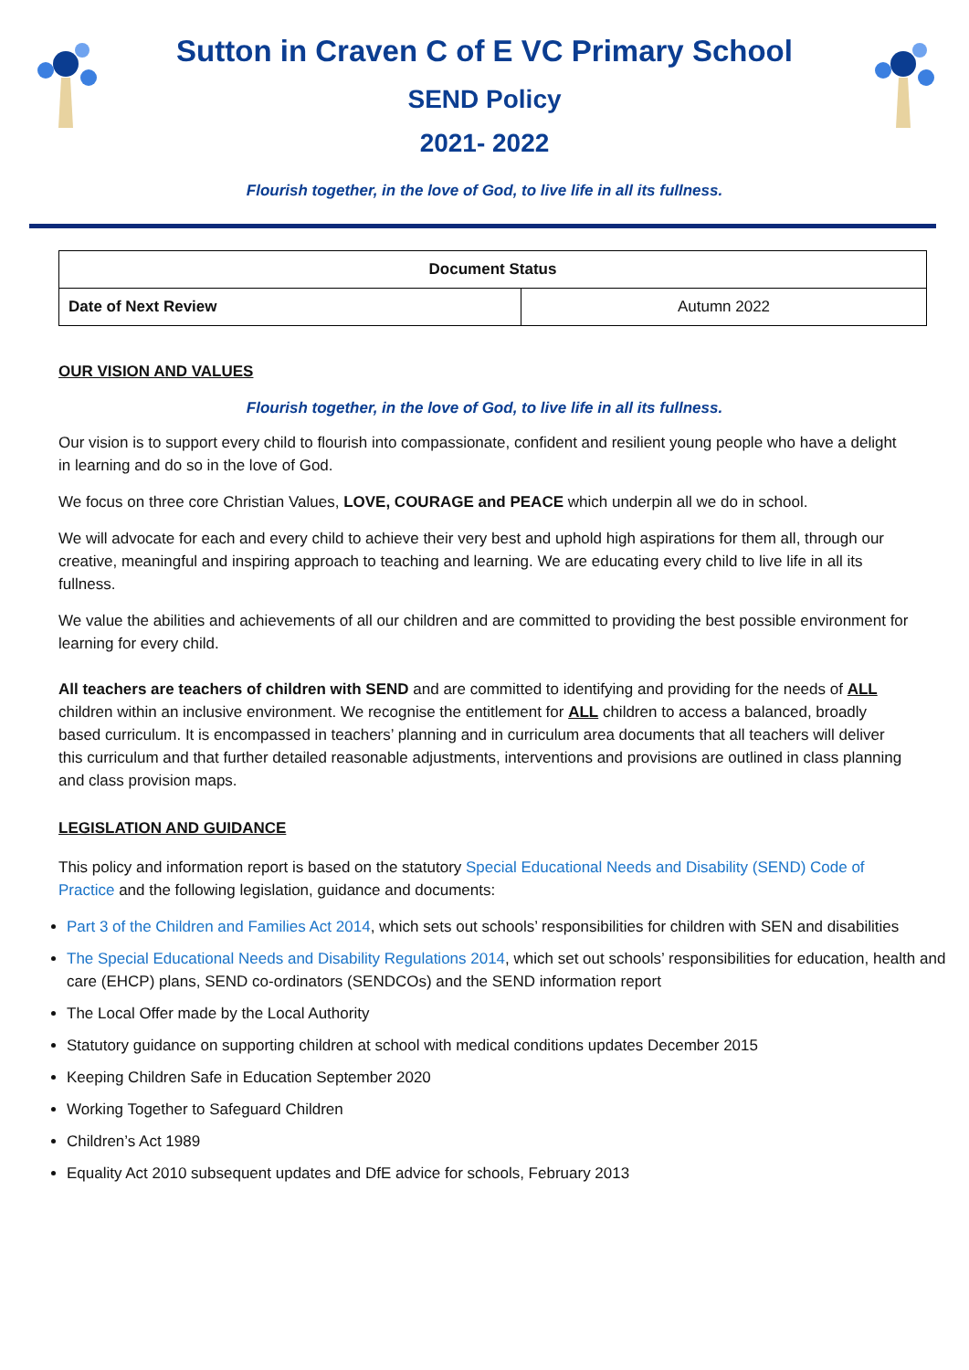Sutton in Craven C of E VC Primary School
SEND Policy
2021- 2022
Flourish together, in the love of God, to live life in all its fullness.
| Document Status | |
| Date of Next Review | Autumn 2022 |
OUR VISION AND VALUES
Flourish together, in the love of God, to live life in all its fullness.
Our vision is to support every child to flourish into compassionate, confident and resilient young people who have a delight in learning and do so in the love of God.
We focus on three core Christian Values, LOVE, COURAGE and PEACE which underpin all we do in school.
We will advocate for each and every child to achieve their very best and uphold high aspirations for them all, through our creative, meaningful and inspiring approach to teaching and learning. We are educating every child to live life in all its fullness.
We value the abilities and achievements of all our children and are committed to providing the best possible environment for learning for every child.
All teachers are teachers of children with SEND and are committed to identifying and providing for the needs of ALL children within an inclusive environment. We recognise the entitlement for ALL children to access a balanced, broadly based curriculum. It is encompassed in teachers’ planning and in curriculum area documents that all teachers will deliver this curriculum and that further detailed reasonable adjustments, interventions and provisions are outlined in class planning and class provision maps.
LEGISLATION AND GUIDANCE
This policy and information report is based on the statutory Special Educational Needs and Disability (SEND) Code of Practice and the following legislation, guidance and documents:
Part 3 of the Children and Families Act 2014, which sets out schools’ responsibilities for children with SEN and disabilities
The Special Educational Needs and Disability Regulations 2014, which set out schools’ responsibilities for education, health and care (EHCP) plans, SEND co-ordinators (SENDCOs) and the SEND information report
The Local Offer made by the Local Authority
Statutory guidance on supporting children at school with medical conditions updates December 2015
Keeping Children Safe in Education September 2020
Working Together to Safeguard Children
Children’s Act 1989
Equality Act 2010 subsequent updates and DfE advice for schools, February 2013